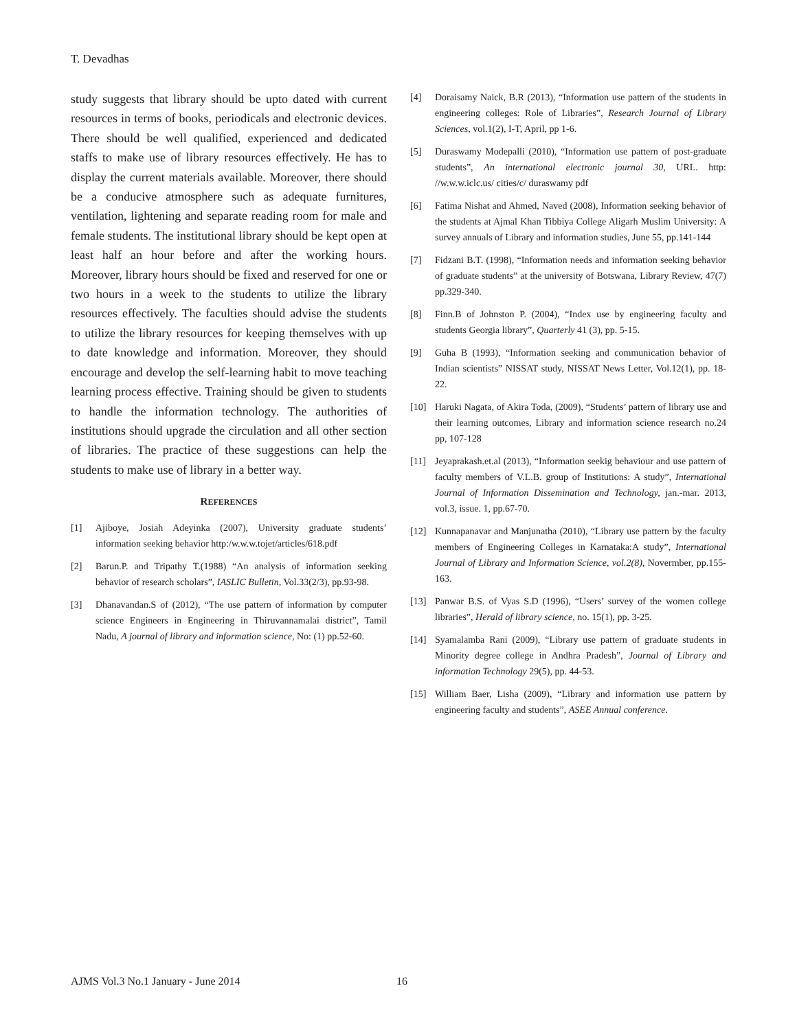T. Devadhas
study suggests that library should be upto dated with current resources in terms of books, periodicals and electronic devices. There should be well qualified, experienced and dedicated staffs to make use of library resources effectively. He has to display the current materials available. Moreover, there should be a conducive atmosphere such as adequate furnitures, ventilation, lightening and separate reading room for male and female students. The institutional library should be kept open at least half an hour before and after the working hours. Moreover, library hours should be fixed and reserved for one or two hours in a week to the students to utilize the library resources effectively. The faculties should advise the students to utilize the library resources for keeping themselves with up to date knowledge and information. Moreover, they should encourage and develop the self-learning habit to move teaching learning process effective. Training should be given to students to handle the information technology. The authorities of institutions should upgrade the circulation and all other section of libraries. The practice of these suggestions can help the students to make use of library in a better way.
REFERENCES
[1] Ajiboye, Josiah Adeyinka (2007), University graduate students’ information seeking behavior http:/w.w.w.tojet/articles/618.pdf
[2] Barun.P. and Tripathy T.(1988) “An analysis of information seeking behavior of research scholars”, IASLIC Bulletin, Vol.33(2/3), pp.93-98.
[3] Dhanavandan.S of (2012), “The use pattern of information by computer science Engineers in Engineering in Thiruvannamalai district”, Tamil Nadu, A journal of library and information science, No: (1) pp.52-60.
[4] Doraisamy Naick, B.R (2013), “Information use pattern of the students in engineering colleges: Role of Libraries”, Research Journal of Library Sciences, vol.1(2), I-T, April, pp 1-6.
[5] Duraswamy Modepalli (2010), “Information use pattern of post-graduate students”, An international electronic journal 30, URL. http: //w.w.w.iclc.us/ cities/c/ duraswamy pdf
[6] Fatima Nishat and Ahmed, Naved (2008), Information seeking behavior of the students at Ajmal Khan Tibbiya College Aligarh Muslim University: A survey annuals of Library and information studies, June 55, pp.141-144
[7] Fidzani B.T. (1998), “Information needs and information seeking behavior of graduate students” at the university of Botswana, Library Review, 47(7) pp.329-340.
[8] Finn.B of Johnston P. (2004), “Index use by engineering faculty and students Georgia library”, Quarterly 41 (3), pp. 5-15.
[9] Guha B (1993), “Information seeking and communication behavior of Indian scientists” NISSAT study, NISSAT News Letter, Vol.12(1), pp. 18-22.
[10] Haruki Nagata, of Akira Toda, (2009), “Students’ pattern of library use and their learning outcomes, Library and information science research no.24 pp, 107-128
[11] Jeyaprakash.et.al (2013), “Information seekig behaviour and use pattern of faculty members of V.L.B. group of Institutions: A study”, International Journal of Information Dissemination and Technology, jan.-mar. 2013, vol.3, issue. 1, pp.67-70.
[12] Kunnapanavar and Manjunatha (2010), “Library use pattern by the faculty members of Engineering Colleges in Karnataka:A study”, International Journal of Library and Information Science, vol.2(8), Novermber, pp.155-163.
[13] Panwar B.S. of Vyas S.D (1996), “Users’ survey of the women college libraries”, Herald of library science, no. 15(1), pp. 3-25.
[14] Syamalamba Rani (2009), “Library use pattern of graduate students in Minority degree college in Andhra Pradesh”, Journal of Library and information Technology 29(5), pp. 44-53.
[15] William Baer, Lisha (2009), “Library and information use pattern by engineering faculty and students”, ASEE Annual conference.
AJMS Vol.3 No.1 January - June 2014 16